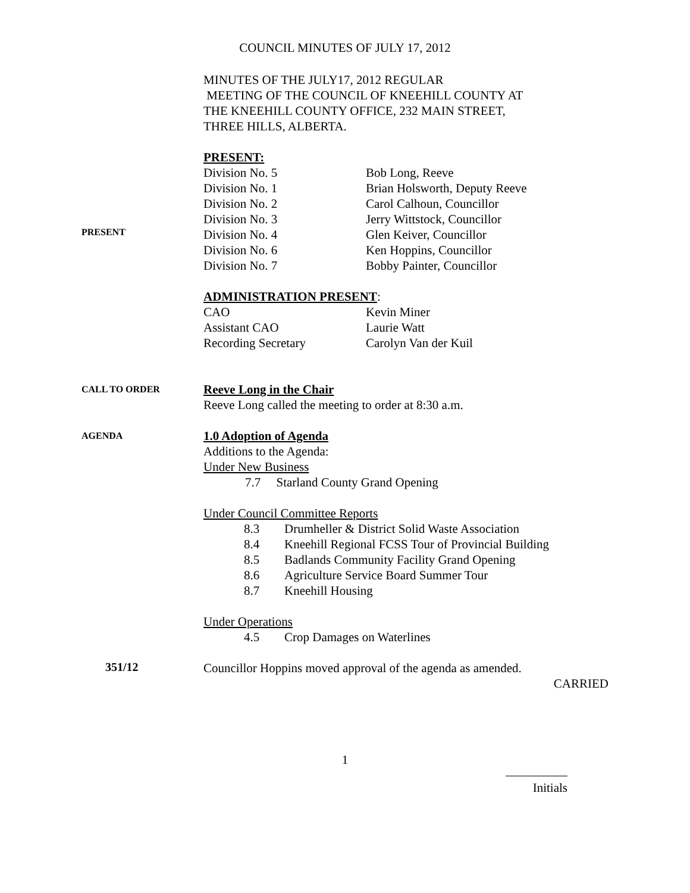COUNCIL MINUTES OF JULY 17, 2012
MINUTES OF THE JULY17, 2012 REGULAR
MEETING OF THE COUNCIL OF KNEEHILL COUNTY AT
THE KNEEHILL COUNTY OFFICE, 232 MAIN STREET,
THREE HILLS, ALBERTA.
PRESENT:
PRESENT
| Division No. 5 | Bob Long, Reeve |
| Division No. 1 | Brian Holsworth, Deputy Reeve |
| Division No. 2 | Carol Calhoun, Councillor |
| Division No. 3 | Jerry Wittstock, Councillor |
| Division No. 4 | Glen Keiver, Councillor |
| Division No. 6 | Ken Hoppins, Councillor |
| Division No. 7 | Bobby Painter, Councillor |
ADMINISTRATION PRESENT:
| CAO | Kevin Miner |
| Assistant CAO | Laurie Watt |
| Recording Secretary | Carolyn Van der Kuil |
CALL TO ORDER
Reeve Long in the Chair
Reeve Long called the meeting to order at 8:30 a.m.
AGENDA
1.0 Adoption of Agenda
Additions to the Agenda:
Under New Business
7.7 Starland County Grand Opening
Under Council Committee Reports
| 8.3 | Drumheller & District Solid Waste Association |
| 8.4 | Kneehill Regional FCSS Tour of Provincial Building |
| 8.5 | Badlands Community Facility Grand Opening |
| 8.6 | Agriculture Service Board Summer Tour |
| 8.7 | Kneehill Housing |
Under Operations
| 4.5 | Crop Damages on Waterlines |
351/12
Councillor Hoppins moved approval of the agenda as amended.
CARRIED
1
Initials